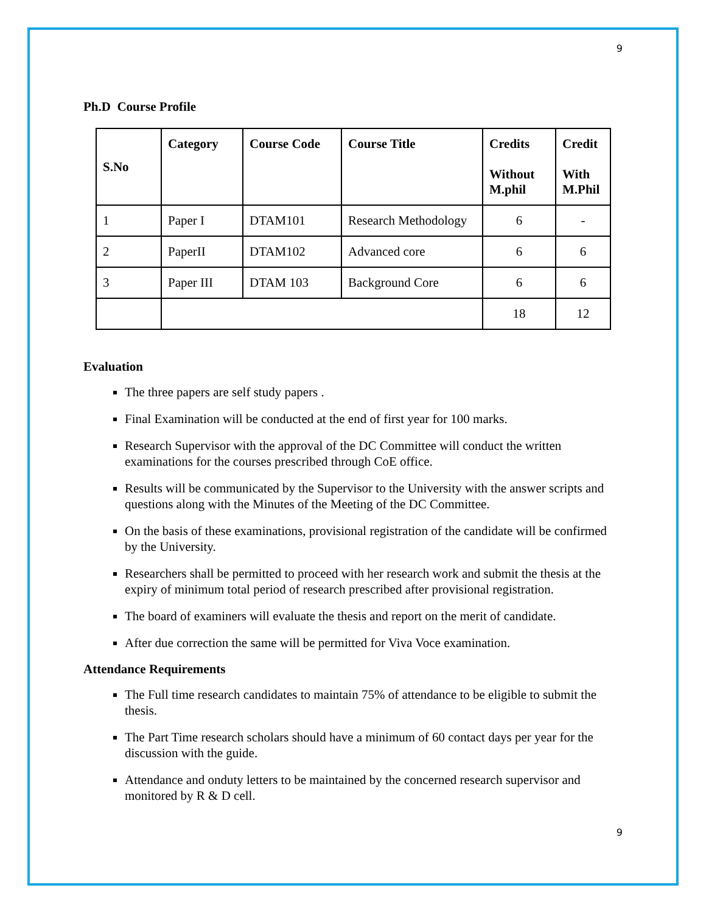9
Ph.D Course Profile
| S.No | Category | Course Code | Course Title | Credits Without M.phil | Credit With M.Phil |
| --- | --- | --- | --- | --- | --- |
| 1 | Paper I | DTAM101 | Research Methodology | 6 | - |
| 2 | PaperII | DTAM102 | Advanced core | 6 | 6 |
| 3 | Paper III | DTAM 103 | Background Core | 6 | 6 |
| | | | | 18 | 12 |
Evaluation
The three papers are self study papers .
Final Examination will be conducted at the end of first year for 100 marks.
Research Supervisor with the approval of the DC Committee will conduct the written examinations for the courses prescribed through CoE office.
Results will be communicated by the Supervisor to the University with the answer scripts and questions along with the Minutes of the Meeting of the DC Committee.
On the basis of these examinations, provisional registration of the candidate will be confirmed by the University.
Researchers shall be permitted to proceed with her research work and submit the thesis at the expiry of minimum total period of research prescribed after provisional registration.
The board of examiners will evaluate the thesis and report on the merit of candidate.
After due correction the same will be permitted for Viva Voce examination.
Attendance Requirements
The Full time research candidates to maintain 75% of attendance to be eligible to submit the thesis.
The Part Time research scholars should have a minimum of 60 contact days per year for the discussion with the guide.
Attendance and onduty letters to be maintained by the concerned research supervisor and monitored by R & D cell.
9